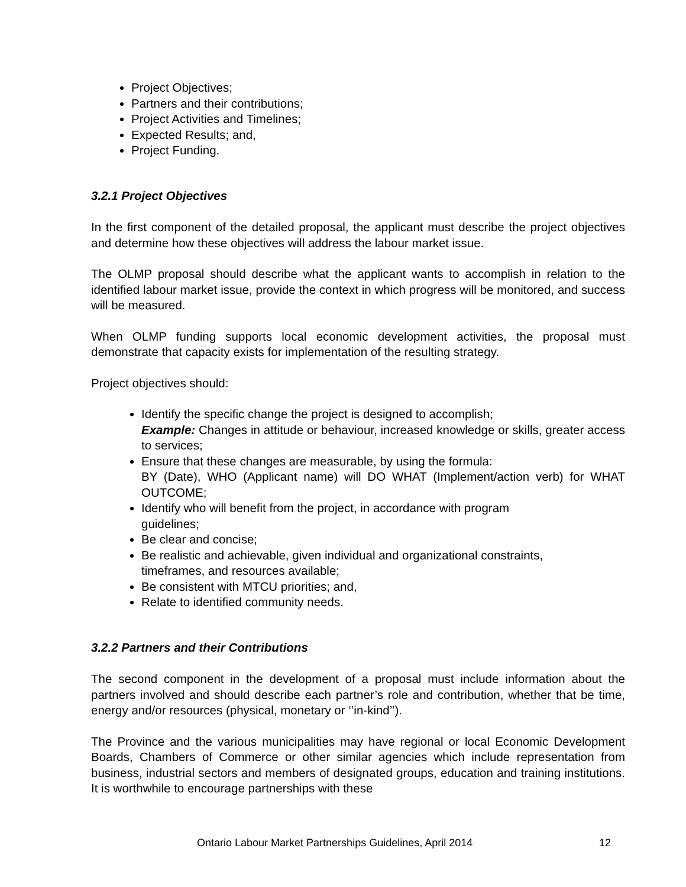Project Objectives;
Partners and their contributions;
Project Activities and Timelines;
Expected Results; and,
Project Funding.
3.2.1 Project Objectives
In the first component of the detailed proposal, the applicant must describe the project objectives and determine how these objectives will address the labour market issue.
The OLMP proposal should describe what the applicant wants to accomplish in relation to the identified labour market issue, provide the context in which progress will be monitored, and success will be measured.
When OLMP funding supports local economic development activities, the proposal must demonstrate that capacity exists for implementation of the resulting strategy.
Project objectives should:
Identify the specific change the project is designed to accomplish;
Example: Changes in attitude or behaviour, increased knowledge or skills, greater access to services;
Ensure that these changes are measurable, by using the formula:
BY (Date), WHO (Applicant name) will DO WHAT (Implement/action verb) for WHAT OUTCOME;
Identify who will benefit from the project, in accordance with program
guidelines;
Be clear and concise;
Be realistic and achievable, given individual and organizational constraints,
timeframes, and resources available;
Be consistent with MTCU priorities; and,
Relate to identified community needs.
3.2.2 Partners and their Contributions
The second component in the development of a proposal must include information about the partners involved and should describe each partner’s role and contribution, whether that be time, energy and/or resources (physical, monetary or ‘’in-kind’’).
The Province and the various municipalities may have regional or local Economic Development Boards, Chambers of Commerce or other similar agencies which include representation from business, industrial sectors and members of designated groups, education and training institutions. It is worthwhile to encourage partnerships with these
Ontario Labour Market Partnerships Guidelines, April 2014 12